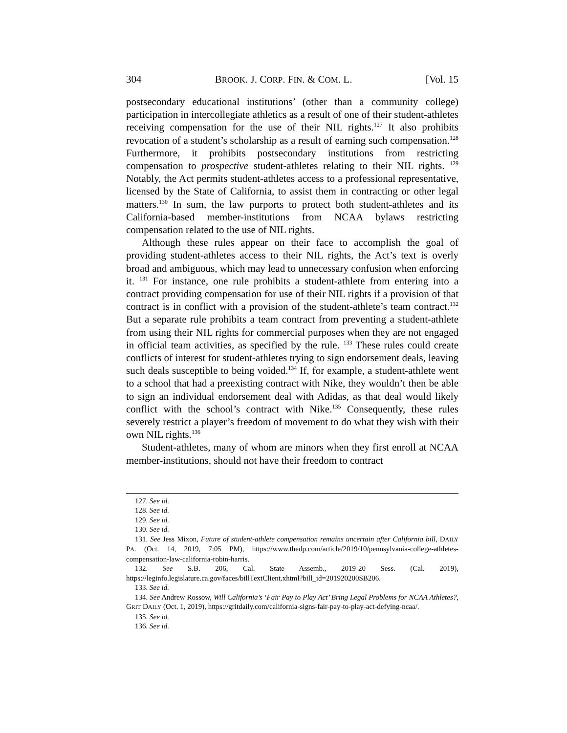304 BROOK. J. CORP. FIN. & COM. L. [Vol. 15
postsecondary educational institutions’ (other than a community college) participation in intercollegiate athletics as a result of one of their student-athletes receiving compensation for the use of their NIL rights.<sup>127</sup> It also prohibits revocation of a student’s scholarship as a result of earning such compensation.<sup>128</sup> Furthermore, it prohibits postsecondary institutions from restricting compensation to prospective student-athletes relating to their NIL rights. <sup>129</sup> Notably, the Act permits student-athletes access to a professional representative, licensed by the State of California, to assist them in contracting or other legal matters.<sup>130</sup> In sum, the law purports to protect both student-athletes and its California-based member-institutions from NCAA bylaws restricting compensation related to the use of NIL rights.
Although these rules appear on their face to accomplish the goal of providing student-athletes access to their NIL rights, the Act’s text is overly broad and ambiguous, which may lead to unnecessary confusion when enforcing it. <sup>131</sup> For instance, one rule prohibits a student-athlete from entering into a contract providing compensation for use of their NIL rights if a provision of that contract is in conflict with a provision of the student-athlete’s team contract.<sup>132</sup> But a separate rule prohibits a team contract from preventing a student-athlete from using their NIL rights for commercial purposes when they are not engaged in official team activities, as specified by the rule. <sup>133</sup> These rules could create conflicts of interest for student-athletes trying to sign endorsement deals, leaving such deals susceptible to being voided.<sup>134</sup> If, for example, a student-athlete went to a school that had a preexisting contract with Nike, they wouldn’t then be able to sign an individual endorsement deal with Adidas, as that deal would likely conflict with the school’s contract with Nike.<sup>135</sup> Consequently, these rules severely restrict a player’s freedom of movement to do what they wish with their own NIL rights.<sup>136</sup>
Student-athletes, many of whom are minors when they first enroll at NCAA member-institutions, should not have their freedom to contract
127. See id.
128. See id.
129. See id.
130. See id.
131. See Jess Mixon, Future of student-athlete compensation remains uncertain after California bill, DAILY PA. (Oct. 14, 2019, 7:05 PM), https://www.thedp.com/article/2019/10/pennsylvania-college-athletes-compensation-law-california-robin-harris.
132. See S.B. 206, Cal. State Assemb., 2019-20 Sess. (Cal. 2019), https://leginfo.legislature.ca.gov/faces/billTextClient.xhtml?bill_id=201920200SB206.
133. See id.
134. See Andrew Rossow, Will California’s ‘Fair Pay to Play Act’ Bring Legal Problems for NCAA Athletes?, GRIT DAILY (Oct. 1, 2019), https://gritdaily.com/california-signs-fair-pay-to-play-act-defying-ncaa/.
135. See id.
136. See id.